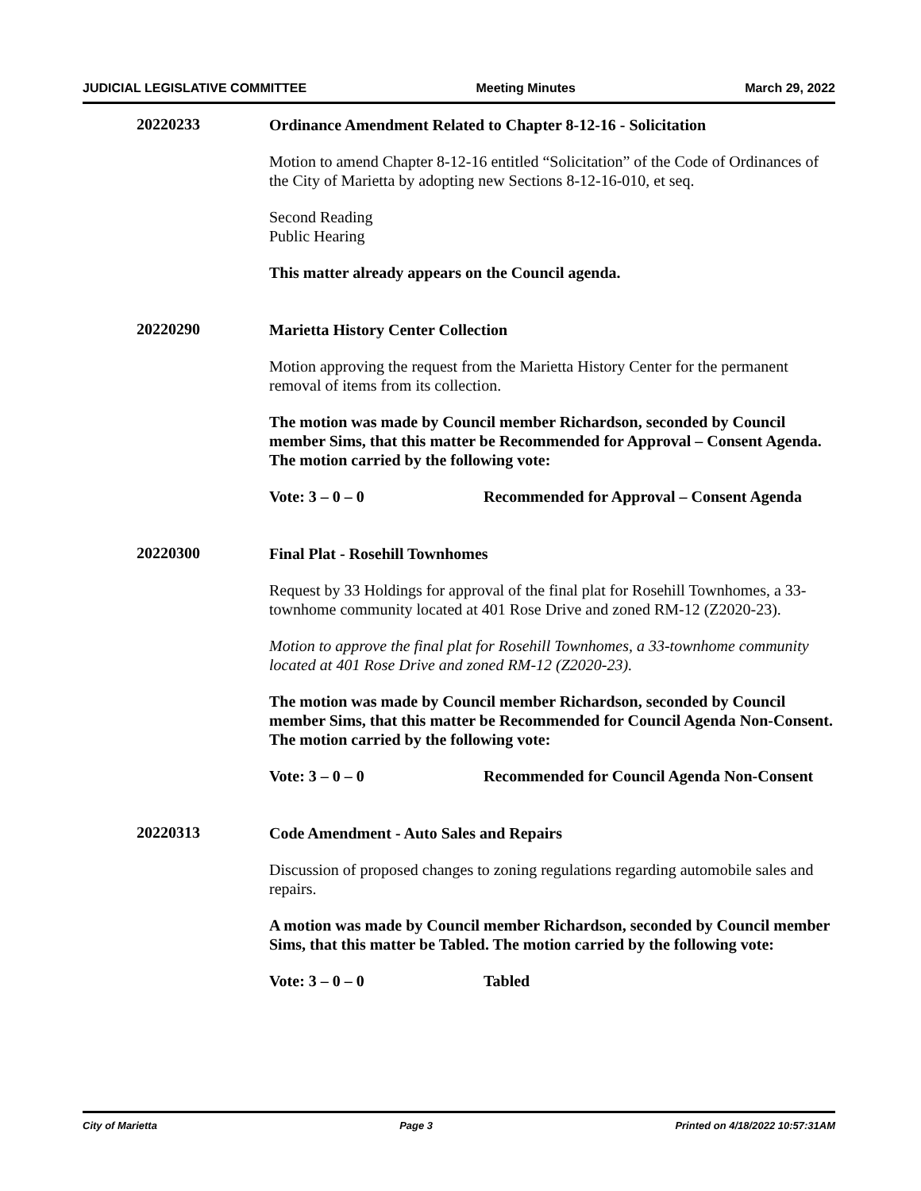JUDICIAL LEGISLATIVE COMMITTEE Meeting Minutes March 29, 2022
20220233
Ordinance Amendment Related to Chapter 8-12-16 - Solicitation
Motion to amend Chapter 8-12-16 entitled “Solicitation” of the Code of Ordinances of the City of Marietta by adopting new Sections 8-12-16-010, et seq.
Second Reading
Public Hearing
This matter already appears on the Council agenda.
20220290
Marietta History Center Collection
Motion approving the request from the Marietta History Center for the permanent removal of items from its collection.
The motion was made by Council member Richardson, seconded by Council member Sims, that this matter be Recommended for Approval – Consent Agenda. The motion carried by the following vote:
Vote: 3 – 0 – 0 Recommended for Approval – Consent Agenda
20220300
Final Plat - Rosehill Townhomes
Request by 33 Holdings for approval of the final plat for Rosehill Townhomes, a 33-townhome community located at 401 Rose Drive and zoned RM-12 (Z2020-23).
Motion to approve the final plat for Rosehill Townhomes, a 33-townhome community located at 401 Rose Drive and zoned RM-12 (Z2020-23).
The motion was made by Council member Richardson, seconded by Council member Sims, that this matter be Recommended for Council Agenda Non-Consent. The motion carried by the following vote:
Vote: 3 – 0 – 0 Recommended for Council Agenda Non-Consent
20220313
Code Amendment - Auto Sales and Repairs
Discussion of proposed changes to zoning regulations regarding automobile sales and repairs.
A motion was made by Council member Richardson, seconded by Council member Sims, that this matter be Tabled. The motion carried by the following vote:
Vote: 3 – 0 – 0 Tabled
City of Marietta Page 3 Printed on 4/18/2022 10:57:31AM